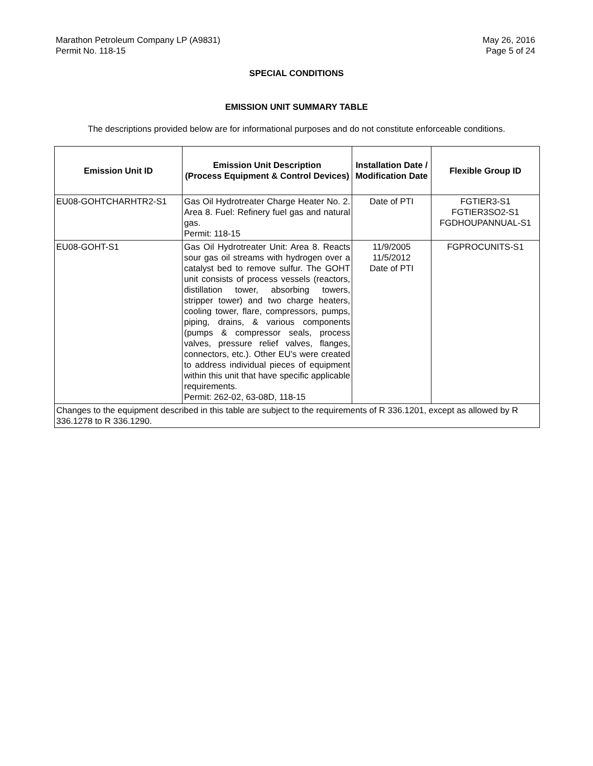Marathon Petroleum Company LP (A9831)
Permit No. 118-15
May 26, 2016
Page 5 of 24
SPECIAL CONDITIONS
EMISSION UNIT SUMMARY TABLE
The descriptions provided below are for informational purposes and do not constitute enforceable conditions.
| Emission Unit ID | Emission Unit Description (Process Equipment & Control Devices) | Installation Date / Modification Date | Flexible Group ID |
| --- | --- | --- | --- |
| EU08-GOHTCHARHTR2-S1 | Gas Oil Hydrotreater Charge Heater No. 2. Area 8. Fuel: Refinery fuel gas and natural gas. Permit: 118-15 | Date of PTI | FGTIER3-S1 FGTIER3SO2-S1 FGDHOUPANNUAL-S1 |
| EU08-GOHT-S1 | Gas Oil Hydrotreater Unit: Area 8. Reacts sour gas oil streams with hydrogen over a catalyst bed to remove sulfur. The GOHT unit consists of process vessels (reactors, distillation tower, absorbing towers, stripper tower) and two charge heaters, cooling tower, flare, compressors, pumps, piping, drains, & various components (pumps & compressor seals, process valves, pressure relief valves, flanges, connectors, etc.). Other EU’s were created to address individual pieces of equipment within this unit that have specific applicable requirements. Permit: 262-02, 63-08D, 118-15 | 11/9/2005 11/5/2012 Date of PTI | FGPROCUNITS-S1 |
| Changes to the equipment described in this table are subject to the requirements of R 336.1201, except as allowed by R 336.1278 to R 336.1290. | | | |